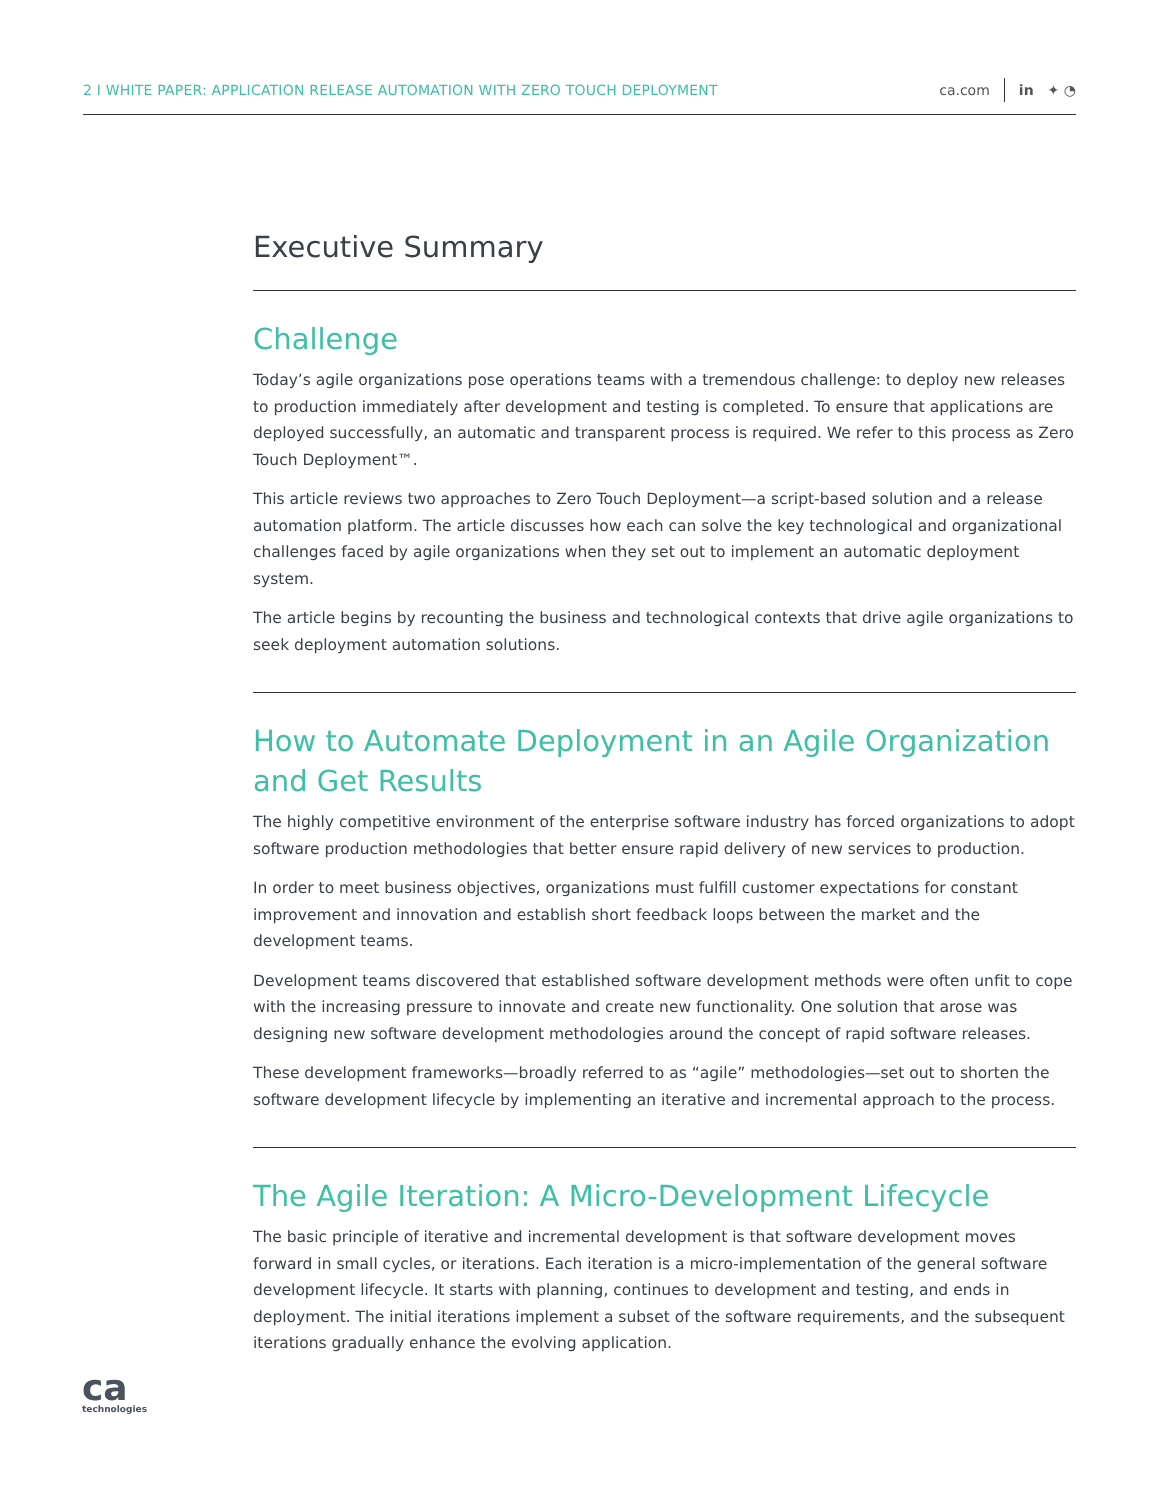2 I WHITE PAPER: APPLICATION RELEASE AUTOMATION WITH ZERO TOUCH DEPLOYMENT ca.com in ✦ ◔
Executive Summary
Challenge
Today’s agile organizations pose operations teams with a tremendous challenge: to deploy new releases to production immediately after development and testing is completed. To ensure that applications are deployed successfully, an automatic and transparent process is required. We refer to this process as Zero Touch Deployment™.
This article reviews two approaches to Zero Touch Deployment—a script-based solution and a release automation platform. The article discusses how each can solve the key technological and organizational challenges faced by agile organizations when they set out to implement an automatic deployment system.
The article begins by recounting the business and technological contexts that drive agile organizations to seek deployment automation solutions.
How to Automate Deployment in an Agile Organization
and Get Results
The highly competitive environment of the enterprise software industry has forced organizations to adopt software production methodologies that better ensure rapid delivery of new services to production.
In order to meet business objectives, organizations must fulfill customer expectations for constant improvement and innovation and establish short feedback loops between the market and the development teams.
Development teams discovered that established software development methods were often unfit to cope with the increasing pressure to innovate and create new functionality. One solution that arose was designing new software development methodologies around the concept of rapid software releases.
These development frameworks—broadly referred to as “agile” methodologies—set out to shorten the software development lifecycle by implementing an iterative and incremental approach to the process.
The Agile Iteration: A Micro-Development Lifecycle
The basic principle of iterative and incremental development is that software development moves forward in small cycles, or iterations. Each iteration is a micro-implementation of the general software development lifecycle. It starts with planning, continues to development and testing, and ends in deployment. The initial iterations implement a subset of the software requirements, and the subsequent iterations gradually enhance the evolving application.
ca
technologies